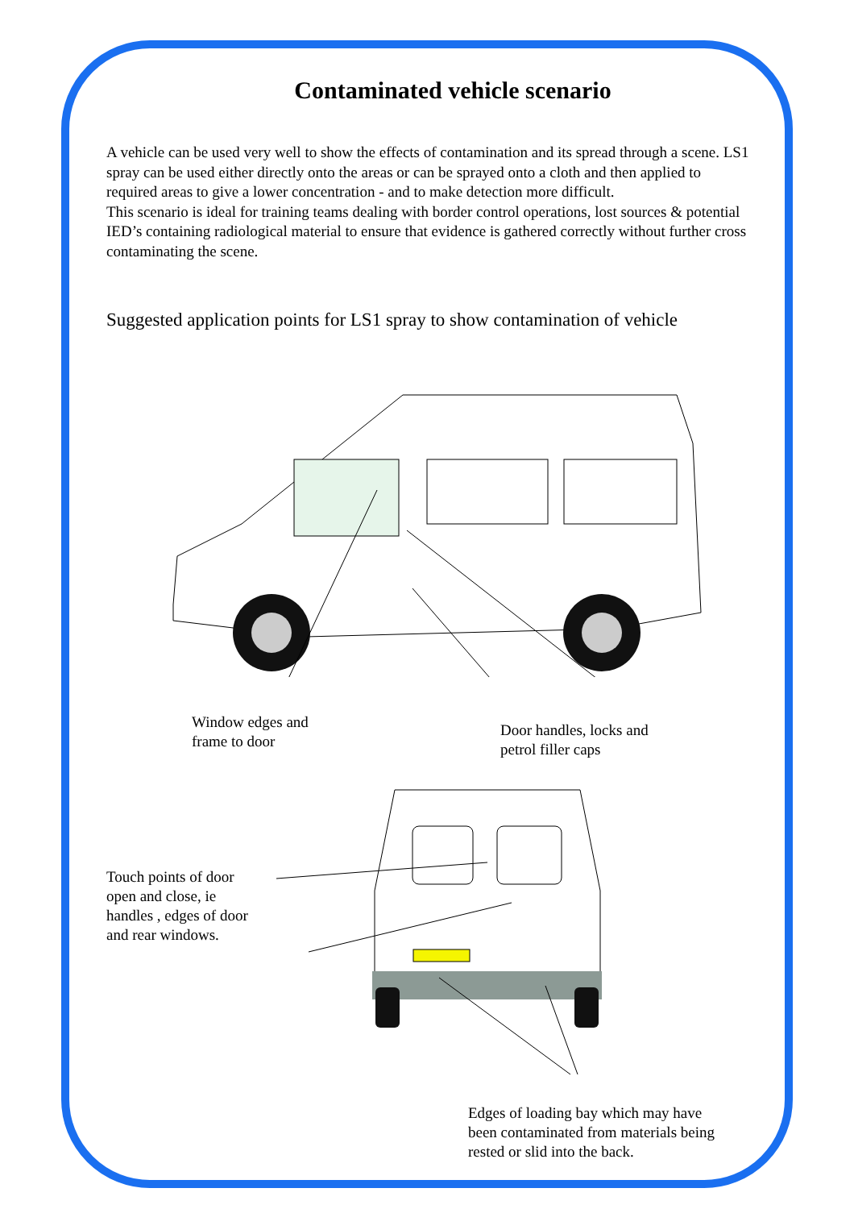Contaminated vehicle scenario
A vehicle can be used very well to show the effects of contamination and its spread through a scene. LS1 spray can be used either directly onto the areas or can be sprayed onto a cloth and then applied to required areas to give a lower concentration - and to make detection more difficult.
This scenario is ideal for training teams dealing with border control operations, lost sources & potential IED’s containing radiological material to ensure that evidence is gathered correctly without further cross contaminating the scene.
Suggested application points for LS1 spray to show contamination of vehicle
Window edges and
frame to door
Door handles, locks and
petrol filler caps
Touch points of door
open and close, ie
handles , edges of door
and rear windows.
Edges of loading bay which may have
been contaminated from materials being
rested or slid into the back.